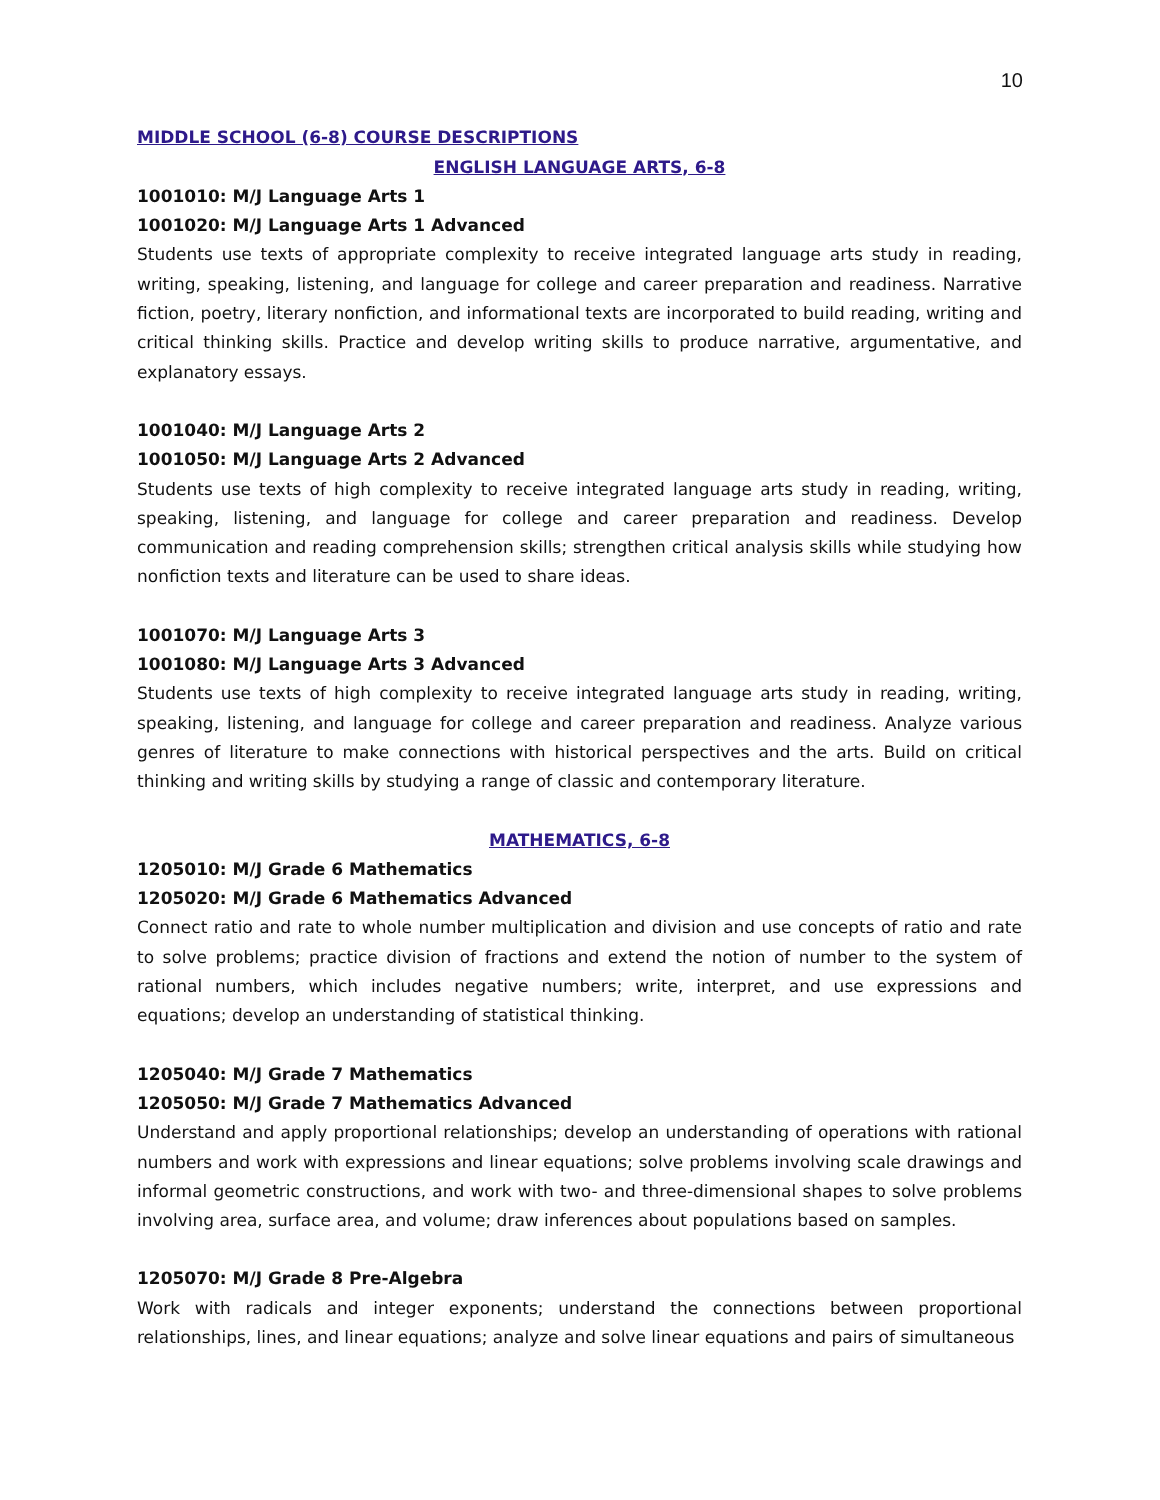10
MIDDLE SCHOOL (6-8) COURSE DESCRIPTIONS
ENGLISH LANGUAGE ARTS, 6-8
1001010: M/J Language Arts 1
1001020: M/J Language Arts 1 Advanced
Students use texts of appropriate complexity to receive integrated language arts study in reading, writing, speaking, listening, and language for college and career preparation and readiness. Narrative fiction, poetry, literary nonfiction, and informational texts are incorporated to build reading, writing and critical thinking skills. Practice and develop writing skills to produce narrative, argumentative, and explanatory essays.
1001040: M/J Language Arts 2
1001050: M/J Language Arts 2 Advanced
Students use texts of high complexity to receive integrated language arts study in reading, writing, speaking, listening, and language for college and career preparation and readiness. Develop communication and reading comprehension skills; strengthen critical analysis skills while studying how nonfiction texts and literature can be used to share ideas.
1001070: M/J Language Arts 3
1001080: M/J Language Arts 3 Advanced
Students use texts of high complexity to receive integrated language arts study in reading, writing, speaking, listening, and language for college and career preparation and readiness. Analyze various genres of literature to make connections with historical perspectives and the arts. Build on critical thinking and writing skills by studying a range of classic and contemporary literature.
MATHEMATICS, 6-8
1205010: M/J Grade 6 Mathematics
1205020: M/J Grade 6 Mathematics Advanced
Connect ratio and rate to whole number multiplication and division and use concepts of ratio and rate to solve problems; practice division of fractions and extend the notion of number to the system of rational numbers, which includes negative numbers; write, interpret, and use expressions and equations; develop an understanding of statistical thinking.
1205040: M/J Grade 7 Mathematics
1205050: M/J Grade 7 Mathematics Advanced
Understand and apply proportional relationships; develop an understanding of operations with rational numbers and work with expressions and linear equations; solve problems involving scale drawings and informal geometric constructions, and work with two- and three-dimensional shapes to solve problems involving area, surface area, and volume; draw inferences about populations based on samples.
1205070: M/J Grade 8 Pre-Algebra
Work with radicals and integer exponents; understand the connections between proportional relationships, lines, and linear equations; analyze and solve linear equations and pairs of simultaneous